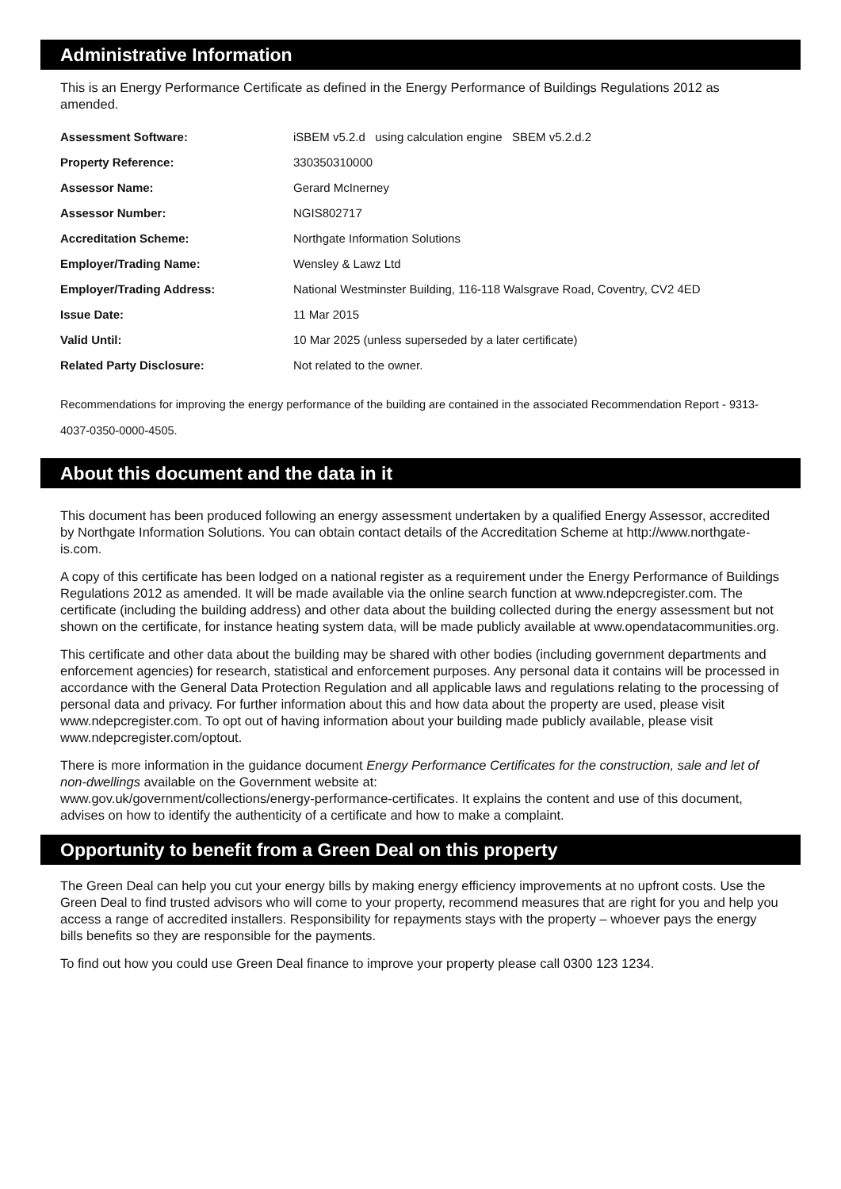Administrative Information
This is an Energy Performance Certificate as defined in the Energy Performance of Buildings Regulations 2012 as amended.
| Assessment Software: | iSBEM v5.2.d using calculation engine SBEM v5.2.d.2 |
| Property Reference: | 330350310000 |
| Assessor Name: | Gerard McInerney |
| Assessor Number: | NGIS802717 |
| Accreditation Scheme: | Northgate Information Solutions |
| Employer/Trading Name: | Wensley & Lawz Ltd |
| Employer/Trading Address: | National Westminster Building, 116-118 Walsgrave Road, Coventry, CV2 4ED |
| Issue Date: | 11 Mar 2015 |
| Valid Until: | 10 Mar 2025 (unless superseded by a later certificate) |
| Related Party Disclosure: | Not related to the owner. |
Recommendations for improving the energy performance of the building are contained in the associated Recommendation Report - 9313-4037-0350-0000-4505.
About this document and the data in it
This document has been produced following an energy assessment undertaken by a qualified Energy Assessor, accredited by Northgate Information Solutions. You can obtain contact details of the Accreditation Scheme at http://www.northgate-is.com.
A copy of this certificate has been lodged on a national register as a requirement under the Energy Performance of Buildings Regulations 2012 as amended. It will be made available via the online search function at www.ndepcregister.com. The certificate (including the building address) and other data about the building collected during the energy assessment but not shown on the certificate, for instance heating system data, will be made publicly available at www.opendatacommunities.org.
This certificate and other data about the building may be shared with other bodies (including government departments and enforcement agencies) for research, statistical and enforcement purposes. Any personal data it contains will be processed in accordance with the General Data Protection Regulation and all applicable laws and regulations relating to the processing of personal data and privacy. For further information about this and how data about the property are used, please visit www.ndepcregister.com. To opt out of having information about your building made publicly available, please visit www.ndepcregister.com/optout.
There is more information in the guidance document Energy Performance Certificates for the construction, sale and let of non-dwellings available on the Government website at:
www.gov.uk/government/collections/energy-performance-certificates. It explains the content and use of this document, advises on how to identify the authenticity of a certificate and how to make a complaint.
Opportunity to benefit from a Green Deal on this property
The Green Deal can help you cut your energy bills by making energy efficiency improvements at no upfront costs. Use the Green Deal to find trusted advisors who will come to your property, recommend measures that are right for you and help you access a range of accredited installers. Responsibility for repayments stays with the property – whoever pays the energy bills benefits so they are responsible for the payments.
To find out how you could use Green Deal finance to improve your property please call 0300 123 1234.